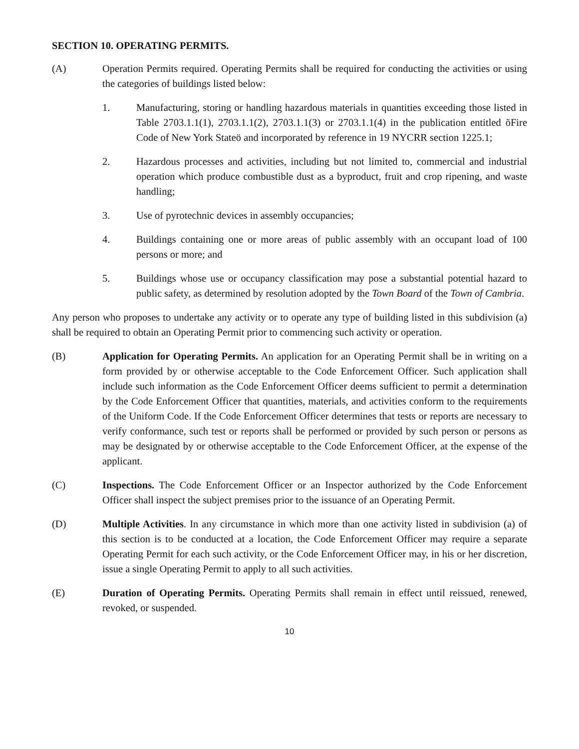SECTION 10. OPERATING PERMITS.
(A) Operation Permits required. Operating Permits shall be required for conducting the activities or using the categories of buildings listed below:
1. Manufacturing, storing or handling hazardous materials in quantities exceeding those listed in Table 2703.1.1(1), 2703.1.1(2), 2703.1.1(3) or 2703.1.1(4) in the publication entitled õFire Code of New York Stateö and incorporated by reference in 19 NYCRR section 1225.1;
2. Hazardous processes and activities, including but not limited to, commercial and industrial operation which produce combustible dust as a byproduct, fruit and crop ripening, and waste handling;
3. Use of pyrotechnic devices in assembly occupancies;
4. Buildings containing one or more areas of public assembly with an occupant load of 100 persons or more; and
5. Buildings whose use or occupancy classification may pose a substantial potential hazard to public safety, as determined by resolution adopted by the Town Board of the Town of Cambria.
Any person who proposes to undertake any activity or to operate any type of building listed in this subdivision (a) shall be required to obtain an Operating Permit prior to commencing such activity or operation.
(B) Application for Operating Permits. An application for an Operating Permit shall be in writing on a form provided by or otherwise acceptable to the Code Enforcement Officer. Such application shall include such information as the Code Enforcement Officer deems sufficient to permit a determination by the Code Enforcement Officer that quantities, materials, and activities conform to the requirements of the Uniform Code. If the Code Enforcement Officer determines that tests or reports are necessary to verify conformance, such test or reports shall be performed or provided by such person or persons as may be designated by or otherwise acceptable to the Code Enforcement Officer, at the expense of the applicant.
(C) Inspections. The Code Enforcement Officer or an Inspector authorized by the Code Enforcement Officer shall inspect the subject premises prior to the issuance of an Operating Permit.
(D) Multiple Activities. In any circumstance in which more than one activity listed in subdivision (a) of this section is to be conducted at a location, the Code Enforcement Officer may require a separate Operating Permit for each such activity, or the Code Enforcement Officer may, in his or her discretion, issue a single Operating Permit to apply to all such activities.
(E) Duration of Operating Permits. Operating Permits shall remain in effect until reissued, renewed, revoked, or suspended.
10